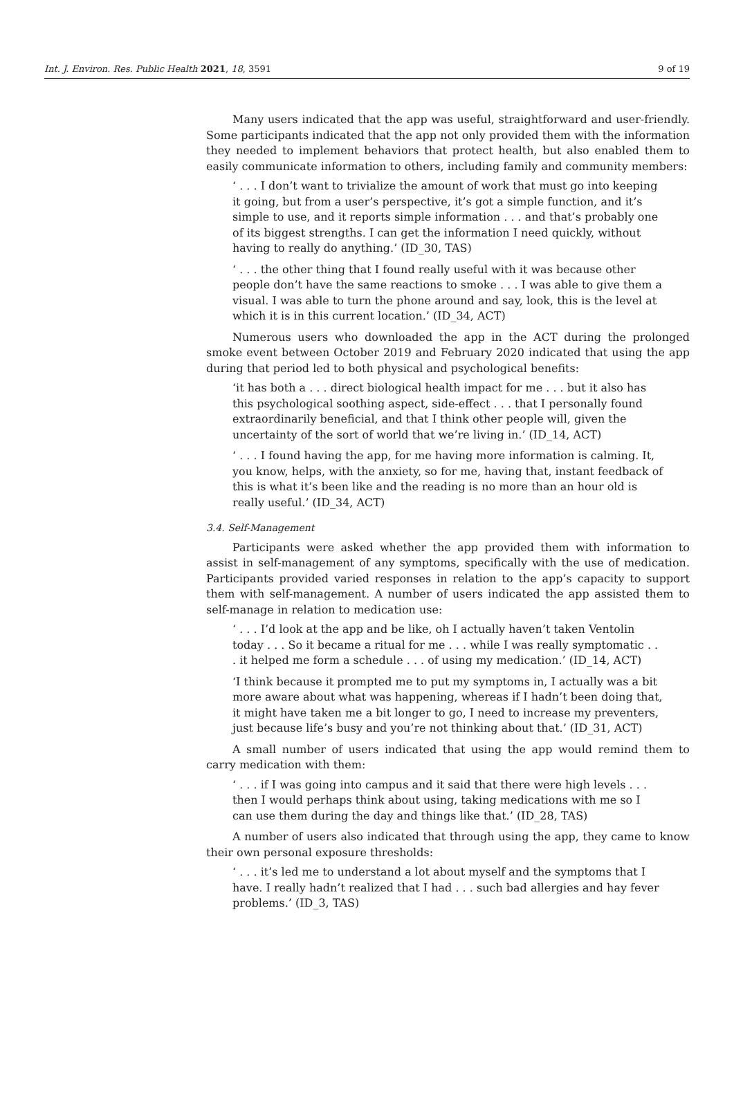Int. J. Environ. Res. Public Health 2021, 18, 3591 9 of 19
Many users indicated that the app was useful, straightforward and user-friendly. Some participants indicated that the app not only provided them with the information they needed to implement behaviors that protect health, but also enabled them to easily communicate information to others, including family and community members:
‘ . . . I don’t want to trivialize the amount of work that must go into keeping it going, but from a user’s perspective, it’s got a simple function, and it’s simple to use, and it reports simple information . . . and that’s probably one of its biggest strengths. I can get the information I need quickly, without having to really do anything.’ (ID_30, TAS)
‘ . . . the other thing that I found really useful with it was because other people don’t have the same reactions to smoke . . . I was able to give them a visual. I was able to turn the phone around and say, look, this is the level at which it is in this current location.’ (ID_34, ACT)
Numerous users who downloaded the app in the ACT during the prolonged smoke event between October 2019 and February 2020 indicated that using the app during that period led to both physical and psychological benefits:
‘it has both a . . . direct biological health impact for me . . . but it also has this psychological soothing aspect, side-effect . . . that I personally found extraordinarily beneficial, and that I think other people will, given the uncertainty of the sort of world that we’re living in.’ (ID_14, ACT)
‘ . . . I found having the app, for me having more information is calming. It, you know, helps, with the anxiety, so for me, having that, instant feedback of this is what it’s been like and the reading is no more than an hour old is really useful.’ (ID_34, ACT)
3.4. Self-Management
Participants were asked whether the app provided them with information to assist in self-management of any symptoms, specifically with the use of medication. Participants provided varied responses in relation to the app’s capacity to support them with self-management. A number of users indicated the app assisted them to self-manage in relation to medication use:
‘ . . . I’d look at the app and be like, oh I actually haven’t taken Ventolin today . . . So it became a ritual for me . . . while I was really symptomatic . . . it helped me form a schedule . . . of using my medication.’ (ID_14, ACT)
‘I think because it prompted me to put my symptoms in, I actually was a bit more aware about what was happening, whereas if I hadn’t been doing that, it might have taken me a bit longer to go, I need to increase my preventers, just because life’s busy and you’re not thinking about that.’ (ID_31, ACT)
A small number of users indicated that using the app would remind them to carry medication with them:
‘ . . . if I was going into campus and it said that there were high levels . . . then I would perhaps think about using, taking medications with me so I can use them during the day and things like that.’ (ID_28, TAS)
A number of users also indicated that through using the app, they came to know their own personal exposure thresholds:
‘ . . . it’s led me to understand a lot about myself and the symptoms that I have. I really hadn’t realized that I had . . . such bad allergies and hay fever problems.’ (ID_3, TAS)